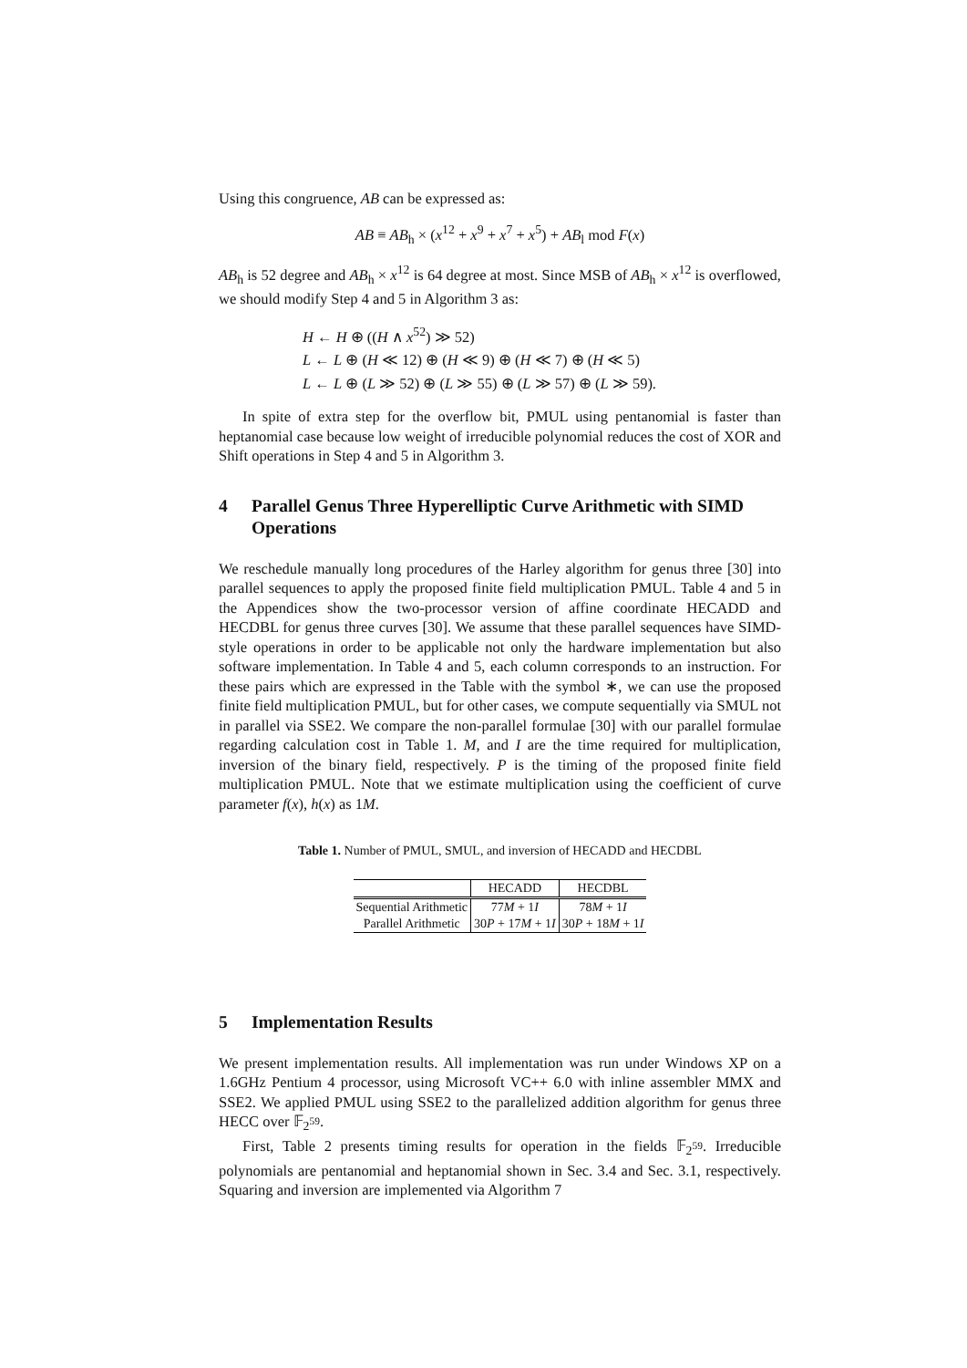Using this congruence, AB can be expressed as:
AB ≡ AB<sub>h</sub> × (x<sup>12</sup> + x<sup>9</sup> + x<sup>7</sup> + x<sup>5</sup>) + AB<sub>l</sub> mod F(x)
AB<sub>h</sub> is 52 degree and AB<sub>h</sub> × x<sup>12</sup> is 64 degree at most. Since MSB of AB<sub>h</sub> × x<sup>12</sup> is overflowed, we should modify Step 4 and 5 in Algorithm 3 as:
H ← H ⊕ ((H ∧ x<sup>52</sup>) ≫ 52)
L ← L ⊕ (H ≪ 12) ⊕ (H ≪ 9) ⊕ (H ≪ 7) ⊕ (H ≪ 5)
L ← L ⊕ (L ≫ 52) ⊕ (L ≫ 55) ⊕ (L ≫ 57) ⊕ (L ≫ 59).
In spite of extra step for the overflow bit, PMUL using pentanomial is faster than heptanomial case because low weight of irreducible polynomial reduces the cost of XOR and Shift operations in Step 4 and 5 in Algorithm 3.
4 Parallel Genus Three Hyperelliptic Curve Arithmetic with SIMD Operations
We reschedule manually long procedures of the Harley algorithm for genus three [30] into parallel sequences to apply the proposed finite field multiplication PMUL. Table 4 and 5 in the Appendices show the two-processor version of affine coordinate HECADD and HECDBL for genus three curves [30]. We assume that these parallel sequences have SIMD-style operations in order to be applicable not only the hardware implementation but also software implementation. In Table 4 and 5, each column corresponds to an instruction. For these pairs which are expressed in the Table with the symbol ∗, we can use the proposed finite field multiplication PMUL, but for other cases, we compute sequentially via SMUL not in parallel via SSE2. We compare the non-parallel formulae [30] with our parallel formulae regarding calculation cost in Table 1. M, and I are the time required for multiplication, inversion of the binary field, respectively. P is the timing of the proposed finite field multiplication PMUL. Note that we estimate multiplication using the coefficient of curve parameter f(x), h(x) as 1M.
Table 1. Number of PMUL, SMUL, and inversion of HECADD and HECDBL
| | HECADD | HECDBL |
| --- | --- | --- |
| Sequential Arithmetic | 77 M + 1 I | 78 M + 1 I |
| Parallel Arithmetic | 30 P + 17 M + 1 I | 30 P + 18 M + 1 I |
5 Implementation Results
We present implementation results. All implementation was run under Windows XP on a 1.6GHz Pentium 4 processor, using Microsoft VC++ 6.0 with inline assembler MMX and SSE2. We applied PMUL using SSE2 to the parallelized addition algorithm for genus three HECC over 𝔽<sub>2<sup>59</sup></sub>.
First, Table 2 presents timing results for operation in the fields 𝔽<sub>2<sup>59</sup></sub>. Irreducible polynomials are pentanomial and heptanomial shown in Sec. 3.4 and Sec. 3.1, respectively. Squaring and inversion are implemented via Algorithm 7